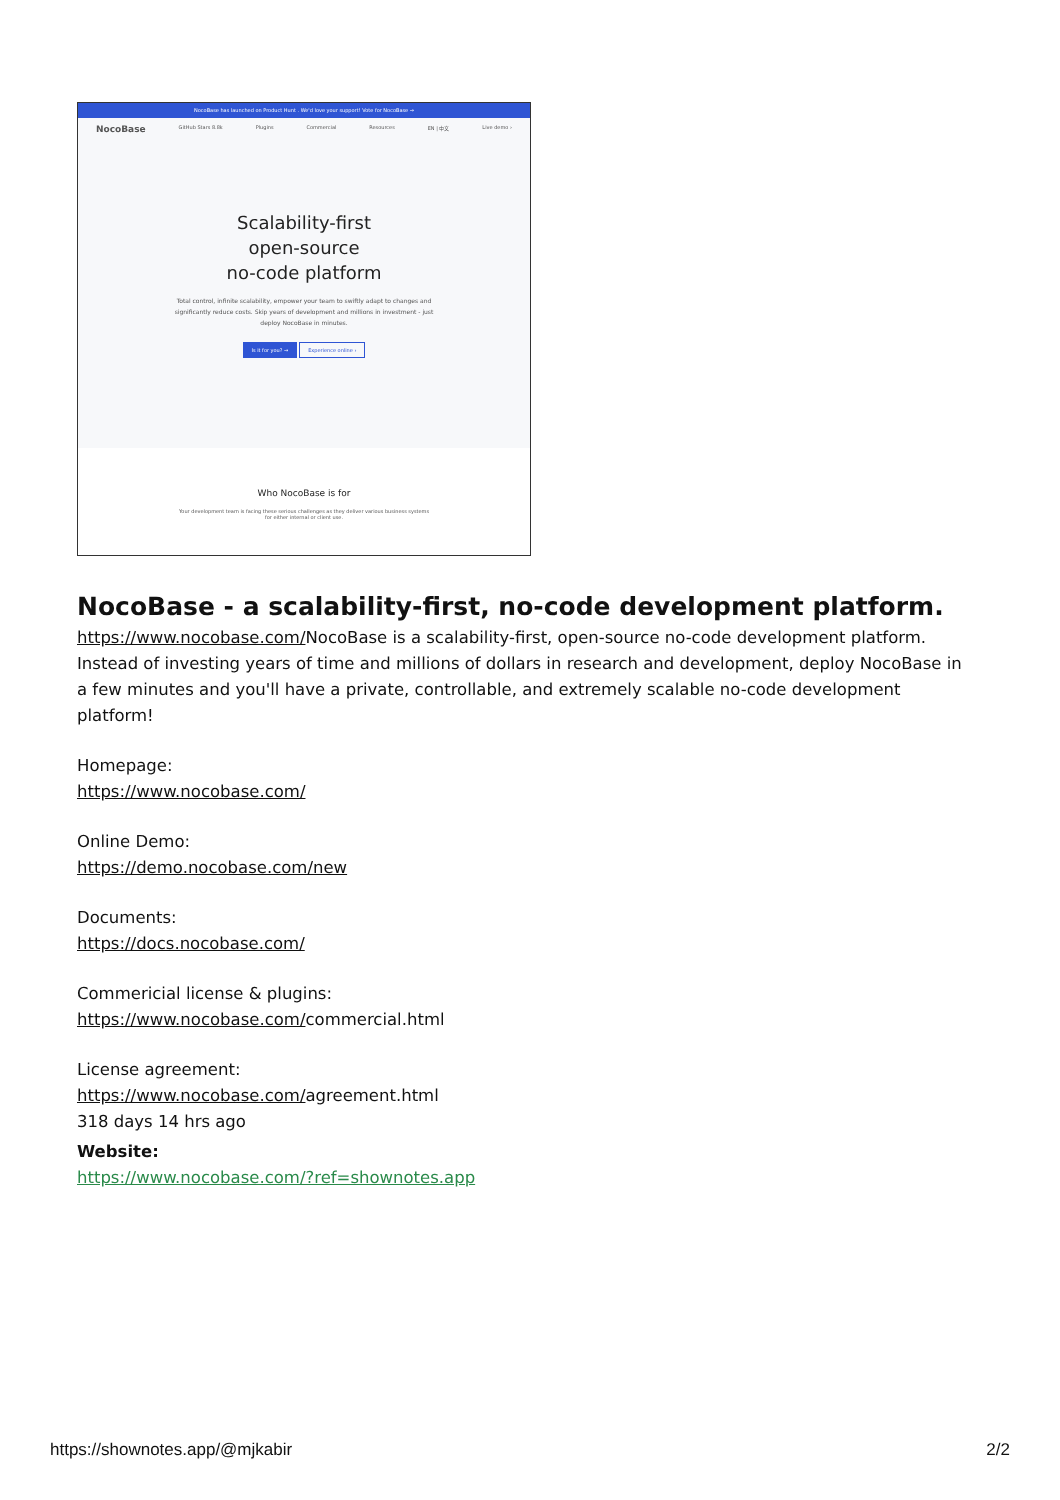NocoBase has launched on Product Hunt . We'd love your support! Vote for NocoBase →
NocoBase GitHub Stars 8.8k Plugins Commercial Resources EN | 中文 Live demo ›
Scalability-first
open-source
no-code platform
Total control, infinite scalability, empower your team to swiftly adapt to changes and significantly reduce costs. Skip years of development and millions in investment - just deploy NocoBase in minutes.
Is it for you? → Experience online ›
Who NocoBase is for
Your development team is facing these serious challenges as they deliver various business systems
for either internal or client use.
NocoBase - a scalability-first, no-code development platform.
https://www.nocobase.com/NocoBase is a scalability-first, open-source no-code development platform. Instead of investing years of time and millions of dollars in research and development, deploy NocoBase in a few minutes and you'll have a private, controllable, and extremely scalable no-code development platform!
Homepage:
https://www.nocobase.com/
Online Demo:
https://demo.nocobase.com/new
Documents:
https://docs.nocobase.com/
Commericial license & plugins:
https://www.nocobase.com/commercial.html
License agreement:
https://www.nocobase.com/agreement.html
318 days 14 hrs ago
Website:
https://www.nocobase.com/?ref=shownotes.app
https://shownotes.app/@mjkabir 2/2